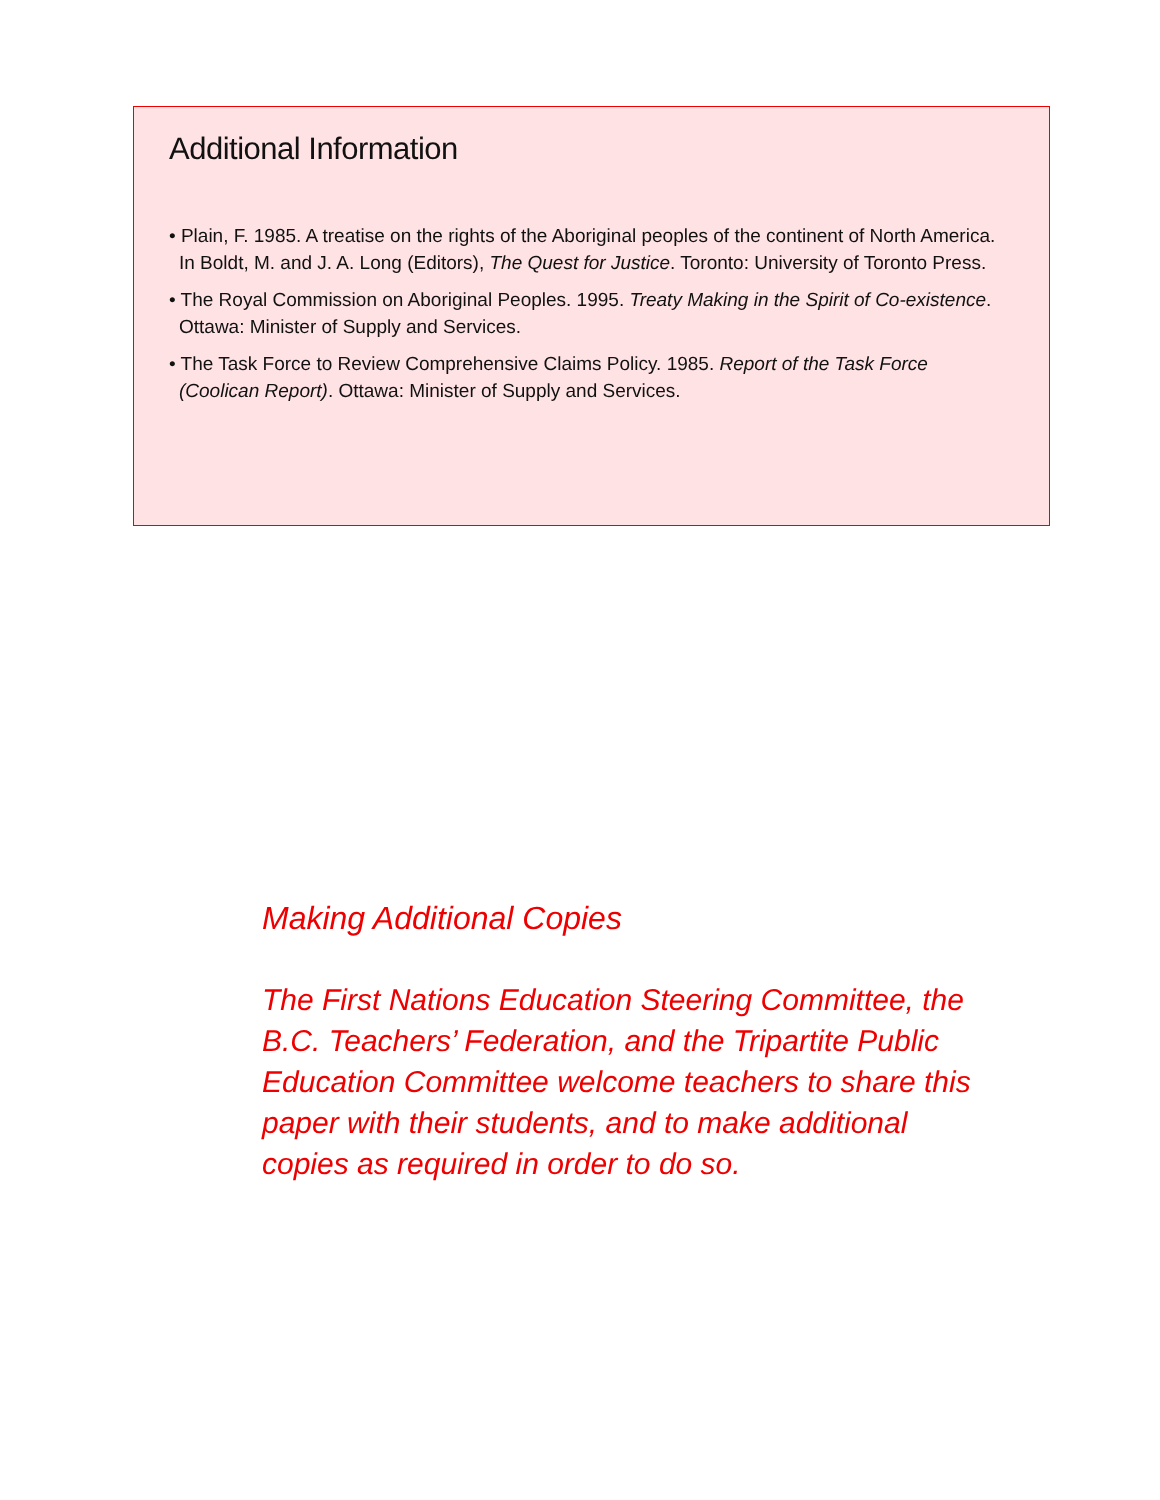Additional Information
• Plain, F. 1985. A treatise on the rights of the Aboriginal peoples of the continent of North America. In Boldt, M. and J. A. Long (Editors), The Quest for Justice. Toronto: University of Toronto Press.
• The Royal Commission on Aboriginal Peoples. 1995. Treaty Making in the Spirit of Co-existence. Ottawa: Minister of Supply and Services.
• The Task Force to Review Comprehensive Claims Policy. 1985. Report of the Task Force (Coolican Report). Ottawa: Minister of Supply and Services.
Making Additional Copies
The First Nations Education Steering Committee, the B.C. Teachers’ Federation, and the Tripartite Public Education Committee welcome teachers to share this paper with their students, and to make additional copies as required in order to do so.